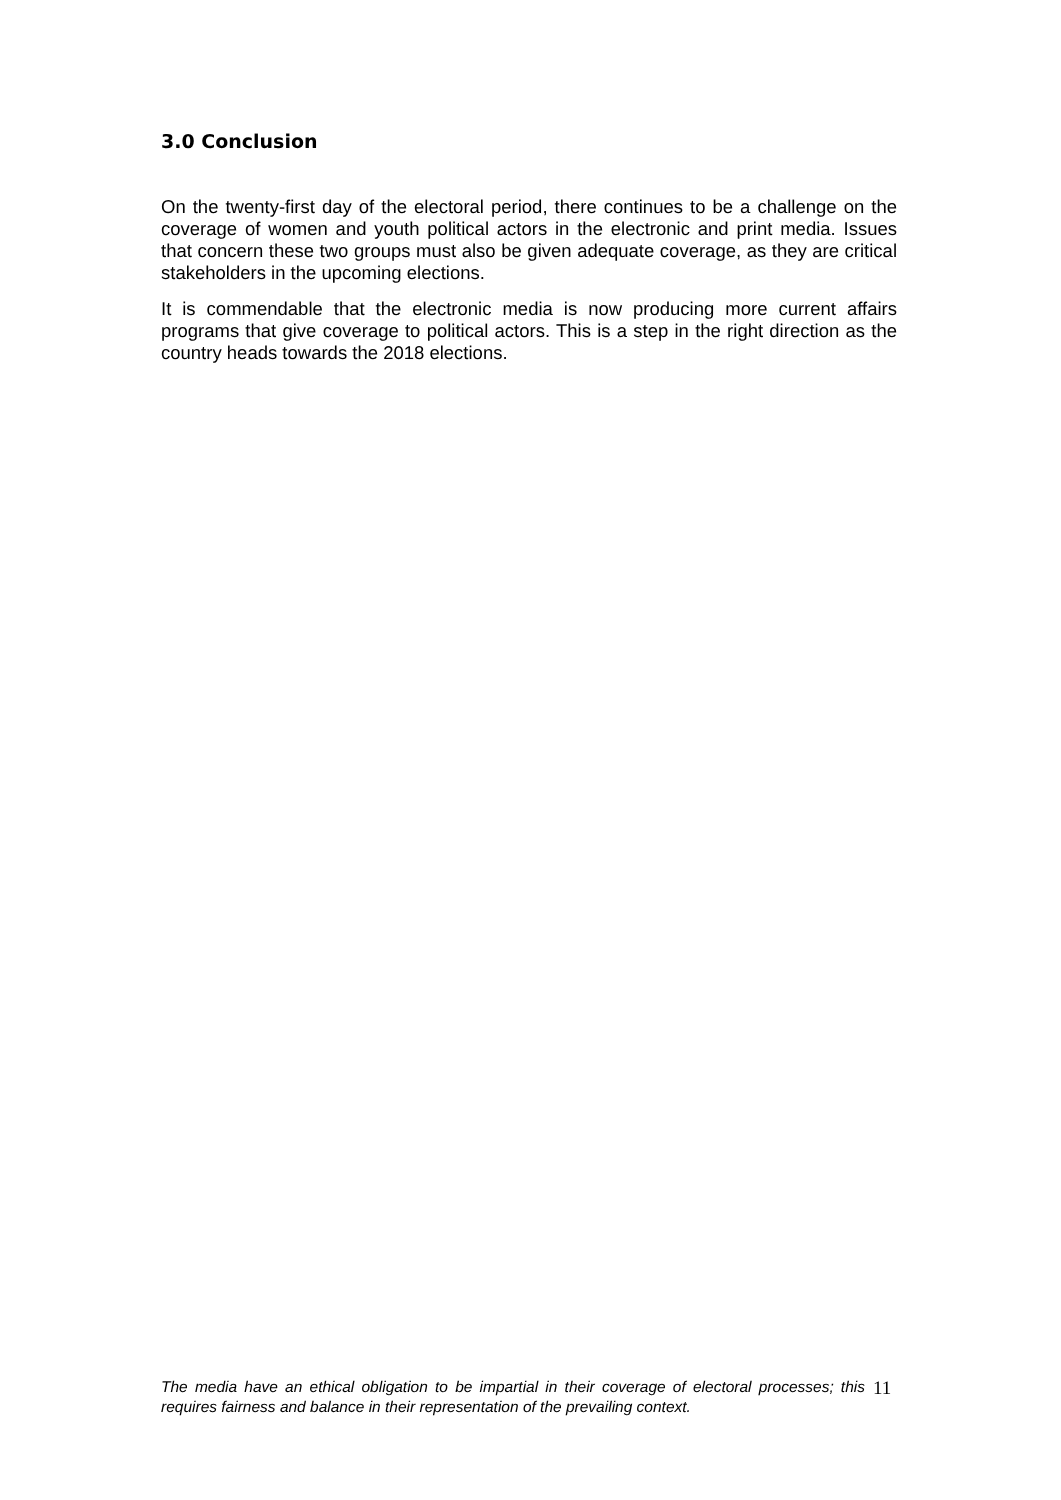3.0 Conclusion
On the twenty-first day of the electoral period, there continues to be a challenge on the coverage of women and youth political actors in the electronic and print media. Issues that concern these two groups must also be given adequate coverage, as they are critical stakeholders in the upcoming elections.
It is commendable that the electronic media is now producing more current affairs programs that give coverage to political actors. This is a step in the right direction as the country heads towards the 2018 elections.
The media have an ethical obligation to be impartial in their coverage of electoral processes; this requires fairness and balance in their representation of the prevailing context.
11